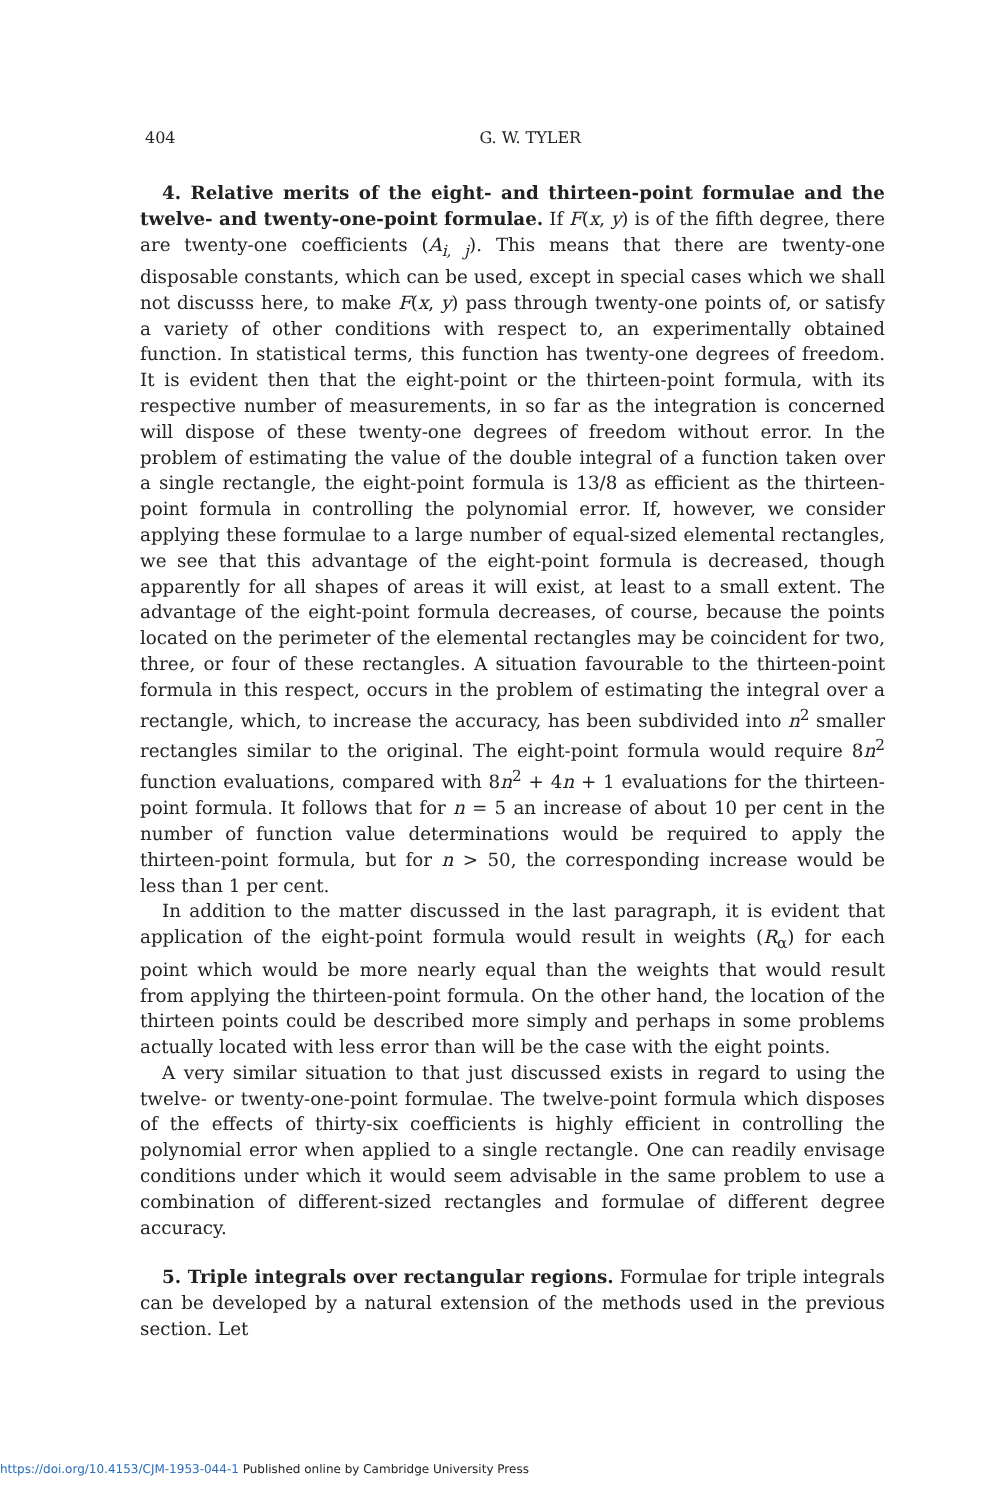404
G. W. TYLER
4. Relative merits of the eight- and thirteen-point formulae and the twelve- and twenty-one-point formulae. If F(x, y) is of the fifth degree, there are twenty-one coefficients (A<sub>i, j</sub>). This means that there are twenty-one disposable constants, which can be used, except in special cases which we shall not discusss here, to make F(x, y) pass through twenty-one points of, or satisfy a variety of other conditions with respect to, an experimentally obtained function. In statistical terms, this function has twenty-one degrees of freedom. It is evident then that the eight-point or the thirteen-point formula, with its respective number of measurements, in so far as the integration is concerned will dispose of these twenty-one degrees of freedom without error. In the problem of estimating the value of the double integral of a function taken over a single rectangle, the eight-point formula is 13/8 as efficient as the thirteen-point formula in controlling the polynomial error. If, however, we consider applying these formulae to a large number of equal-sized elemental rectangles, we see that this advantage of the eight-point formula is decreased, though apparently for all shapes of areas it will exist, at least to a small extent. The advantage of the eight-point formula decreases, of course, because the points located on the perimeter of the elemental rectangles may be coincident for two, three, or four of these rectangles. A situation favourable to the thirteen-point formula in this respect, occurs in the problem of estimating the integral over a rectangle, which, to increase the accuracy, has been subdivided into n<sup>2</sup> smaller rectangles similar to the original. The eight-point formula would require 8n<sup>2</sup> function evaluations, compared with 8n<sup>2</sup> + 4n + 1 evaluations for the thirteen-point formula. It follows that for n = 5 an increase of about 10 per cent in the number of function value determinations would be required to apply the thirteen-point formula, but for n > 50, the corresponding increase would be less than 1 per cent.
In addition to the matter discussed in the last paragraph, it is evident that application of the eight-point formula would result in weights (R<sub>α</sub>) for each point which would be more nearly equal than the weights that would result from applying the thirteen-point formula. On the other hand, the location of the thirteen points could be described more simply and perhaps in some problems actually located with less error than will be the case with the eight points.
A very similar situation to that just discussed exists in regard to using the twelve- or twenty-one-point formulae. The twelve-point formula which disposes of the effects of thirty-six coefficients is highly efficient in controlling the polynomial error when applied to a single rectangle. One can readily envisage conditions under which it would seem advisable in the same problem to use a combination of different-sized rectangles and formulae of different degree accuracy.
5. Triple integrals over rectangular regions. Formulae for triple integrals can be developed by a natural extension of the methods used in the previous section. Let
https://doi.org/10.4153/CJM-1953-044-1 Published online by Cambridge University Press